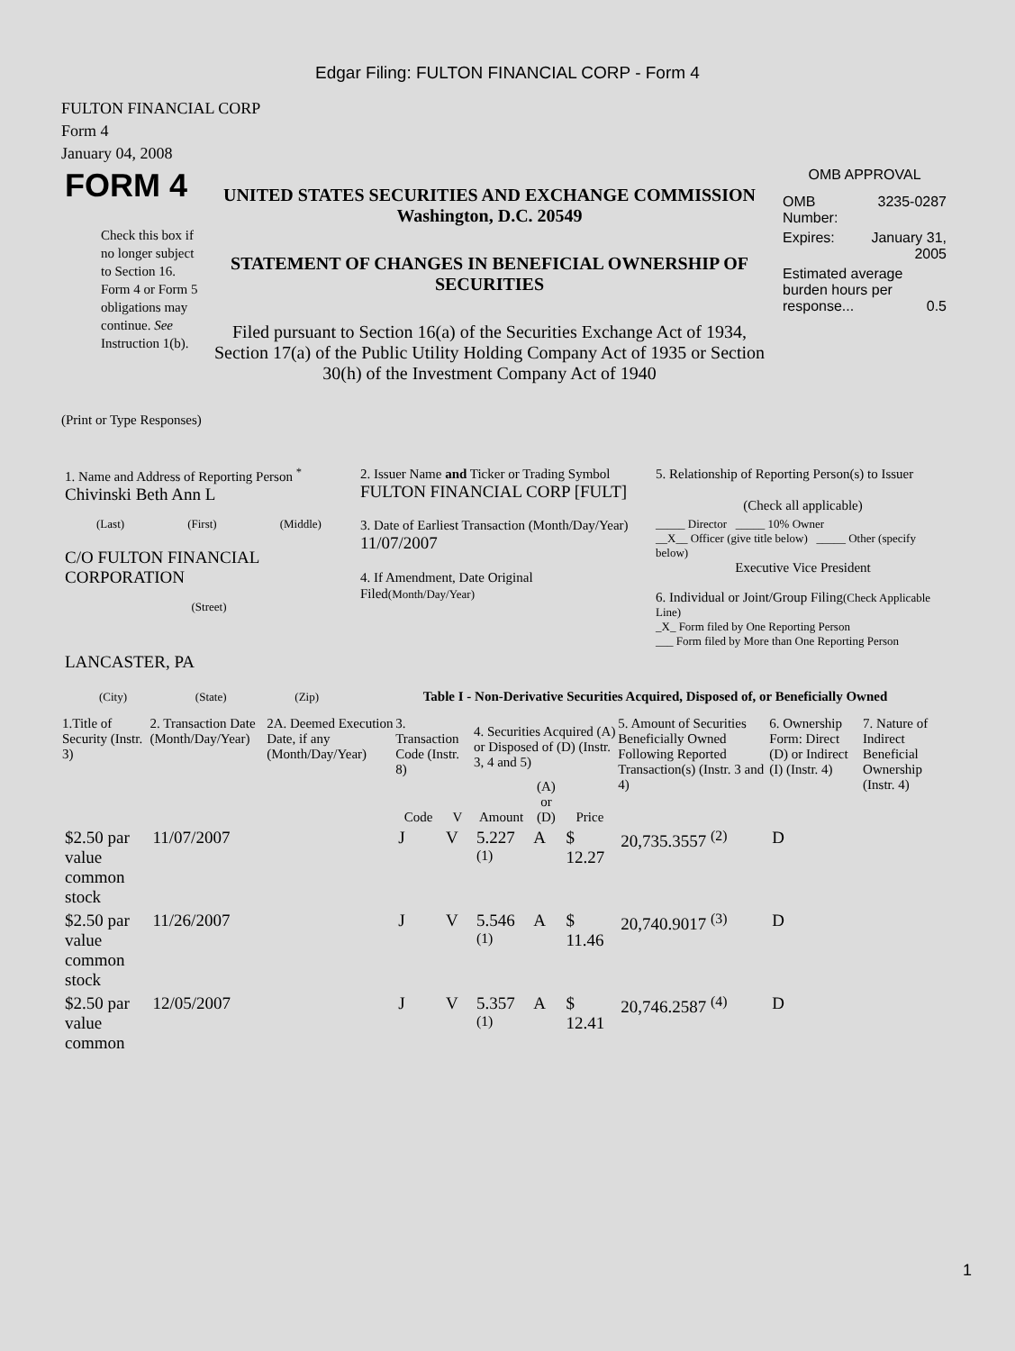Edgar Filing: FULTON FINANCIAL CORP - Form 4
FULTON FINANCIAL CORP
Form 4
January 04, 2008
| FORM 4 Check this box if no longer subject to Section 16. Form 4 or Form 5 obligations may continue. See Instruction 1(b). | UNITED STATES SECURITIES AND EXCHANGE COMMISSION Washington, D.C. 20549 STATEMENT OF CHANGES IN BENEFICIAL OWNERSHIP OF SECURITIES Filed pursuant to Section 16(a) of the Securities Exchange Act of 1934, Section 17(a) of the Public Utility Holding Company Act of 1935 or Section 30(h) of the Investment Company Act of 1940 | OMB APPROVAL / OMB Number: / 3235-0287 / / Expires: / January 31, 2005 / / Estimated average burden hours per response... 0.5 / / |
(Print or Type Responses)
| 1. Name and Address of Reporting Person <sup>*</sup> Chivinski Beth Ann L | 2. Issuer Name and Ticker or Trading Symbol FULTON FINANCIAL CORP [FULT] | 5. Relationship of Reporting Person(s) to Issuer (Check all applicable) |
| (Last) (First) (Middle) C/O FULTON FINANCIAL CORPORATION (Street) | 3. Date of Earliest Transaction (Month/Day/Year) 11/07/2007 4. If Amendment, Date Original Filed (Month/Day/Year) | _____ Director _____ 10% Owner __X__ Officer (give title below) _____ Other (specify below) Executive Vice President 6. Individual or Joint/Group Filing (Check Applicable Line) _X_ Form filed by One Reporting Person ___ Form filed by More than One Reporting Person |
| LANCASTER, PA (City) (State) (Zip) | Table I - Non-Derivative Securities Acquired, Disposed of, or Beneficially Owned | |
| 1.Title of Security (Instr. 3) | 2. Transaction Date (Month/Day/Year) | 2A. Deemed Execution Date, if any (Month/Day/Year) | 3. Transaction Code (Instr. 8) | | 4. Securities Acquired (A) or Disposed of (D) (Instr. 3, 4 and 5) | | | 5. Amount of Securities Beneficially Owned Following Reported Transaction(s) (Instr. 3 and 4) | 6. Ownership Form: Direct (D) or Indirect (I) (Instr. 4) | 7. Nature of Indirect Beneficial Ownership (Instr. 4) |
| --- | --- | --- | --- | --- | --- | --- | --- | --- | --- | --- |
| | | | Code | V | Amount | (A) or (D) | Price | | | |
| $2.50 par value common stock | 11/07/2007 | | J | V | 5.227 <sup>(1)</sup> | A | $ 12.27 | 20,735.3557 <sup>(2)</sup> | D | |
| $2.50 par value common stock | 11/26/2007 | | J | V | 5.546 <sup>(1)</sup> | A | $ 11.46 | 20,740.9017 <sup>(3)</sup> | D | |
| $2.50 par value common | 12/05/2007 | | J | V | 5.357 <sup>(1)</sup> | A | $ 12.41 | 20,746.2587 <sup>(4)</sup> | D | |
1